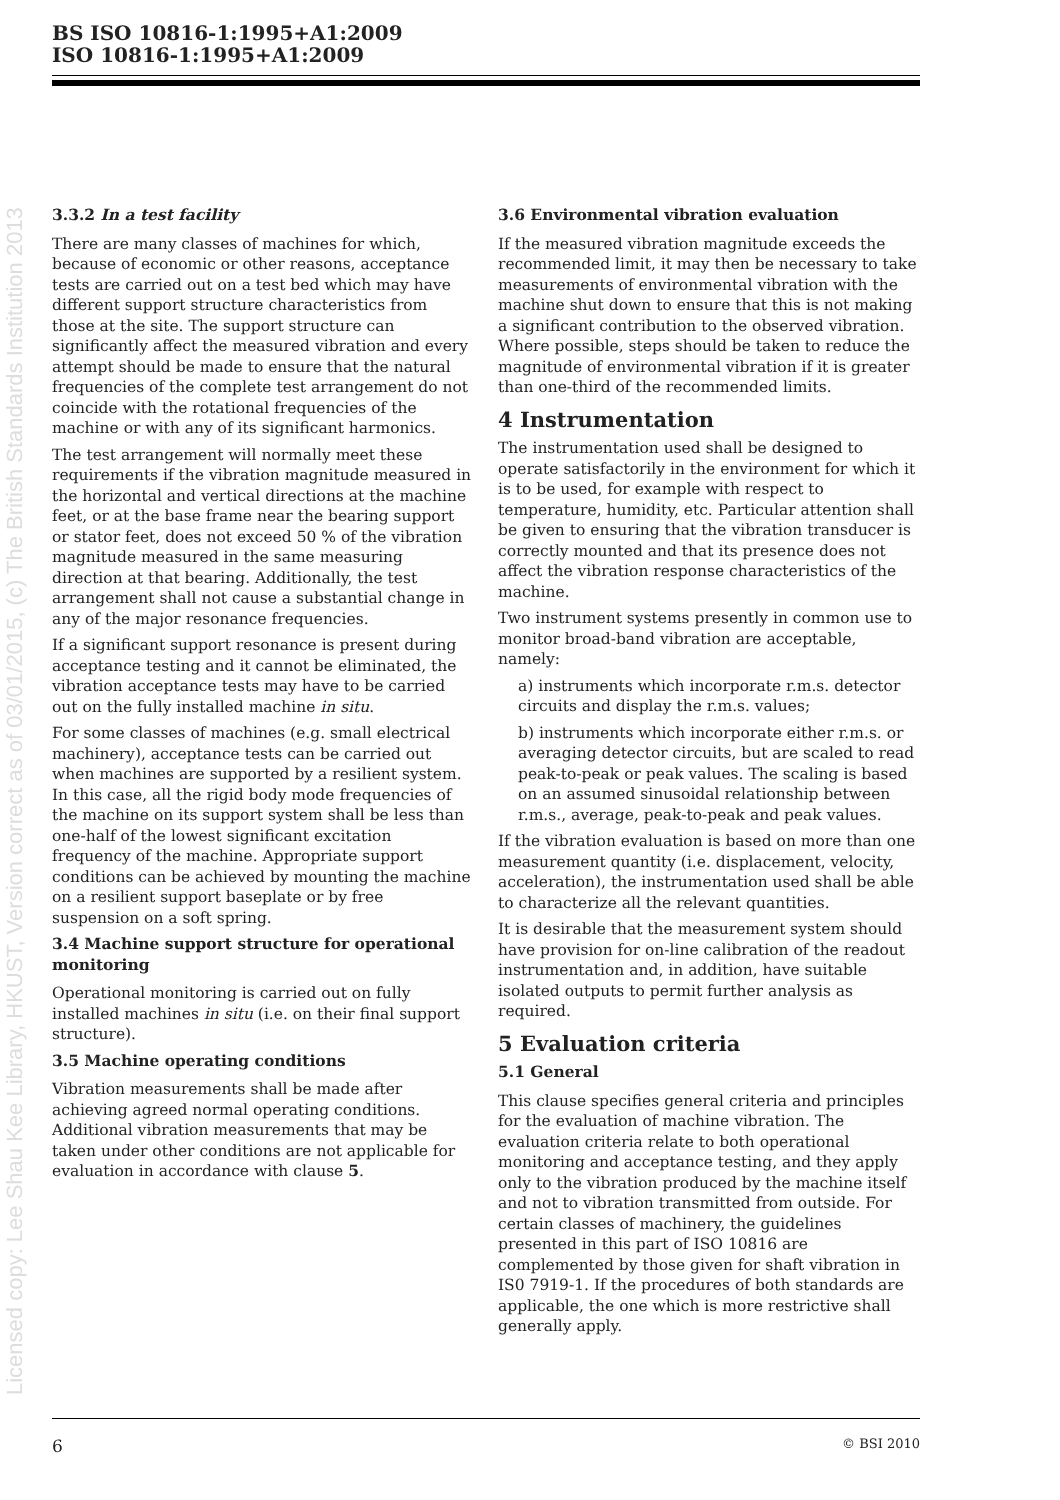BS ISO 10816-1:1995+A1:2009
ISO 10816-1:1995+A1:2009
Licensed copy: Lee Shau Kee Library, HKUST, Version correct as of 03/01/2015, (c) The British Standards Institution 2013
3.3.2 In a test facility
There are many classes of machines for which, because of economic or other reasons, acceptance tests are carried out on a test bed which may have different support structure characteristics from those at the site. The support structure can significantly affect the measured vibration and every attempt should be made to ensure that the natural frequencies of the complete test arrangement do not coincide with the rotational frequencies of the machine or with any of its significant harmonics.
The test arrangement will normally meet these requirements if the vibration magnitude measured in the horizontal and vertical directions at the machine feet, or at the base frame near the bearing support or stator feet, does not exceed 50 % of the vibration magnitude measured in the same measuring direction at that bearing. Additionally, the test arrangement shall not cause a substantial change in any of the major resonance frequencies.
If a significant support resonance is present during acceptance testing and it cannot be eliminated, the vibration acceptance tests may have to be carried out on the fully installed machine in situ.
For some classes of machines (e.g. small electrical machinery), acceptance tests can be carried out when machines are supported by a resilient system. In this case, all the rigid body mode frequencies of the machine on its support system shall be less than one-half of the lowest significant excitation frequency of the machine. Appropriate support conditions can be achieved by mounting the machine on a resilient support baseplate or by free suspension on a soft spring.
3.4 Machine support structure for operational monitoring
Operational monitoring is carried out on fully installed machines in situ (i.e. on their final support structure).
3.5 Machine operating conditions
Vibration measurements shall be made after achieving agreed normal operating conditions. Additional vibration measurements that may be taken under other conditions are not applicable for evaluation in accordance with clause 5.
3.6 Environmental vibration evaluation
If the measured vibration magnitude exceeds the recommended limit, it may then be necessary to take measurements of environmental vibration with the machine shut down to ensure that this is not making a significant contribution to the observed vibration. Where possible, steps should be taken to reduce the magnitude of environmental vibration if it is greater than one-third of the recommended limits.
4 Instrumentation
The instrumentation used shall be designed to operate satisfactorily in the environment for which it is to be used, for example with respect to temperature, humidity, etc. Particular attention shall be given to ensuring that the vibration transducer is correctly mounted and that its presence does not affect the vibration response characteristics of the machine.
Two instrument systems presently in common use to monitor broad-band vibration are acceptable, namely:
a) instruments which incorporate r.m.s. detector circuits and display the r.m.s. values;
b) instruments which incorporate either r.m.s. or averaging detector circuits, but are scaled to read peak-to-peak or peak values. The scaling is based on an assumed sinusoidal relationship between r.m.s., average, peak-to-peak and peak values.
If the vibration evaluation is based on more than one measurement quantity (i.e. displacement, velocity, acceleration), the instrumentation used shall be able to characterize all the relevant quantities.
It is desirable that the measurement system should have provision for on-line calibration of the readout instrumentation and, in addition, have suitable isolated outputs to permit further analysis as required.
5 Evaluation criteria
5.1 General
This clause specifies general criteria and principles for the evaluation of machine vibration. The evaluation criteria relate to both operational monitoring and acceptance testing, and they apply only to the vibration produced by the machine itself and not to vibration transmitted from outside. For certain classes of machinery, the guidelines presented in this part of ISO 10816 are complemented by those given for shaft vibration in IS0 7919-1. If the procedures of both standards are applicable, the one which is more restrictive shall generally apply.
6 © BSI 2010